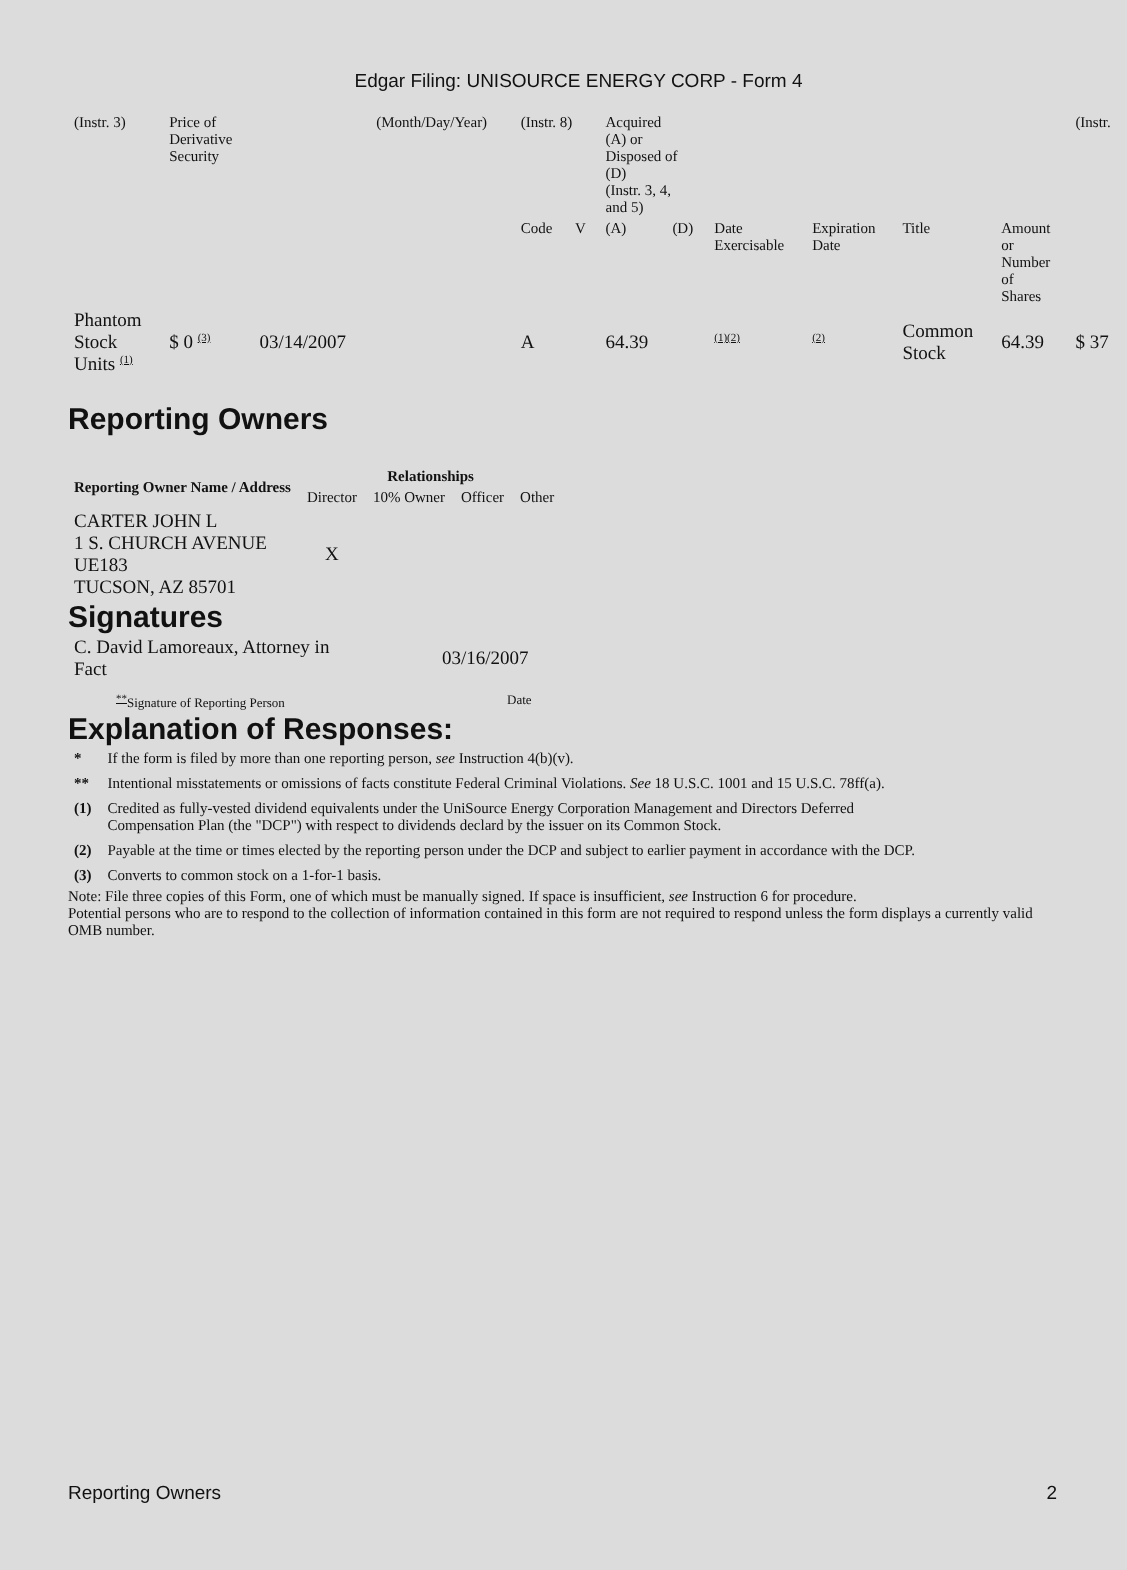Edgar Filing: UNISOURCE ENERGY CORP - Form 4
| (Instr. 3) | Price of Derivative Security | | (Month/Day/Year) | (Instr. 8) | | Acquired (A) or Disposed of (D) (Instr. 3, 4, and 5) | | | | | | (Instr. |
| | | | | Code | V | (A) | (D) | Date Exercisable | Expiration Date | Title | Amount or Number of Shares | |
| Phantom Stock Units <sup>(1)</sup> | $ 0 <sup>(3)</sup> | 03/14/2007 | | A | | 64.39 | | <sup>(1)(2)</sup> | <sup>(2)</sup> | Common Stock | 64.39 | $ 37 |
Reporting Owners
| Reporting Owner Name / Address | Relationships | | | |
| --- | --- | --- | --- | --- |
| | Director | 10% Owner | Officer | Other |
| CARTER JOHN L 1 S. CHURCH AVENUE UE183 TUCSON, AZ 85701 | X | | | |
Signatures
| C. David Lamoreaux, Attorney in Fact | 03/16/2007 |
| <sup>**</sup> Signature of Reporting Person | Date |
Explanation of Responses:
| * | If the form is filed by more than one reporting person, see Instruction 4(b)(v). |
| ** | Intentional misstatements or omissions of facts constitute Federal Criminal Violations. See 18 U.S.C. 1001 and 15 U.S.C. 78ff(a). |
| (1) | Credited as fully-vested dividend equivalents under the UniSource Energy Corporation Management and Directors Deferred Compensation Plan (the "DCP") with respect to dividends declard by the issuer on its Common Stock. |
| (2) | Payable at the time or times elected by the reporting person under the DCP and subject to earlier payment in accordance with the DCP. |
| (3) | Converts to common stock on a 1-for-1 basis. |
Note: File three copies of this Form, one of which must be manually signed. If space is insufficient, see Instruction 6 for procedure.
Potential persons who are to respond to the collection of information contained in this form are not required to respond unless the form displays a currently valid OMB number.
Reporting Owners 2